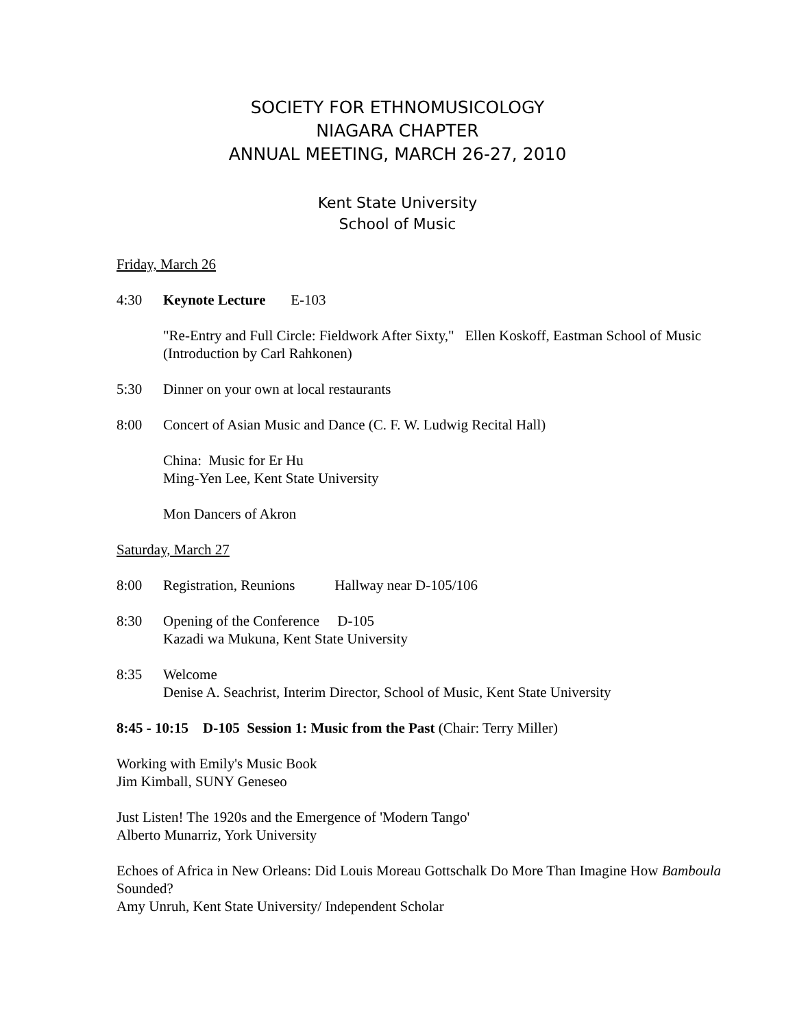SOCIETY FOR ETHNOMUSICOLOGY
NIAGARA CHAPTER
ANNUAL MEETING, MARCH 26-27, 2010
Kent State University
School of Music
Friday, March 26
4:30 Keynote Lecture E-103
"Re-Entry and Full Circle: Fieldwork After Sixty," Ellen Koskoff, Eastman School of Music (Introduction by Carl Rahkonen)
5:30 Dinner on your own at local restaurants
8:00 Concert of Asian Music and Dance (C. F. W. Ludwig Recital Hall)
China: Music for Er Hu
Ming-Yen Lee, Kent State University
Mon Dancers of Akron
Saturday, March 27
8:00 Registration, Reunions Hallway near D-105/106
8:30 Opening of the Conference D-105
Kazadi wa Mukuna, Kent State University
8:35 Welcome
Denise A. Seachrist, Interim Director, School of Music, Kent State University
8:45 - 10:15 D-105 Session 1: Music from the Past (Chair: Terry Miller)
Working with Emily's Music Book
Jim Kimball, SUNY Geneseo
Just Listen! The 1920s and the Emergence of 'Modern Tango'
Alberto Munarriz, York University
Echoes of Africa in New Orleans: Did Louis Moreau Gottschalk Do More Than Imagine How Bamboula Sounded?
Amy Unruh, Kent State University/ Independent Scholar